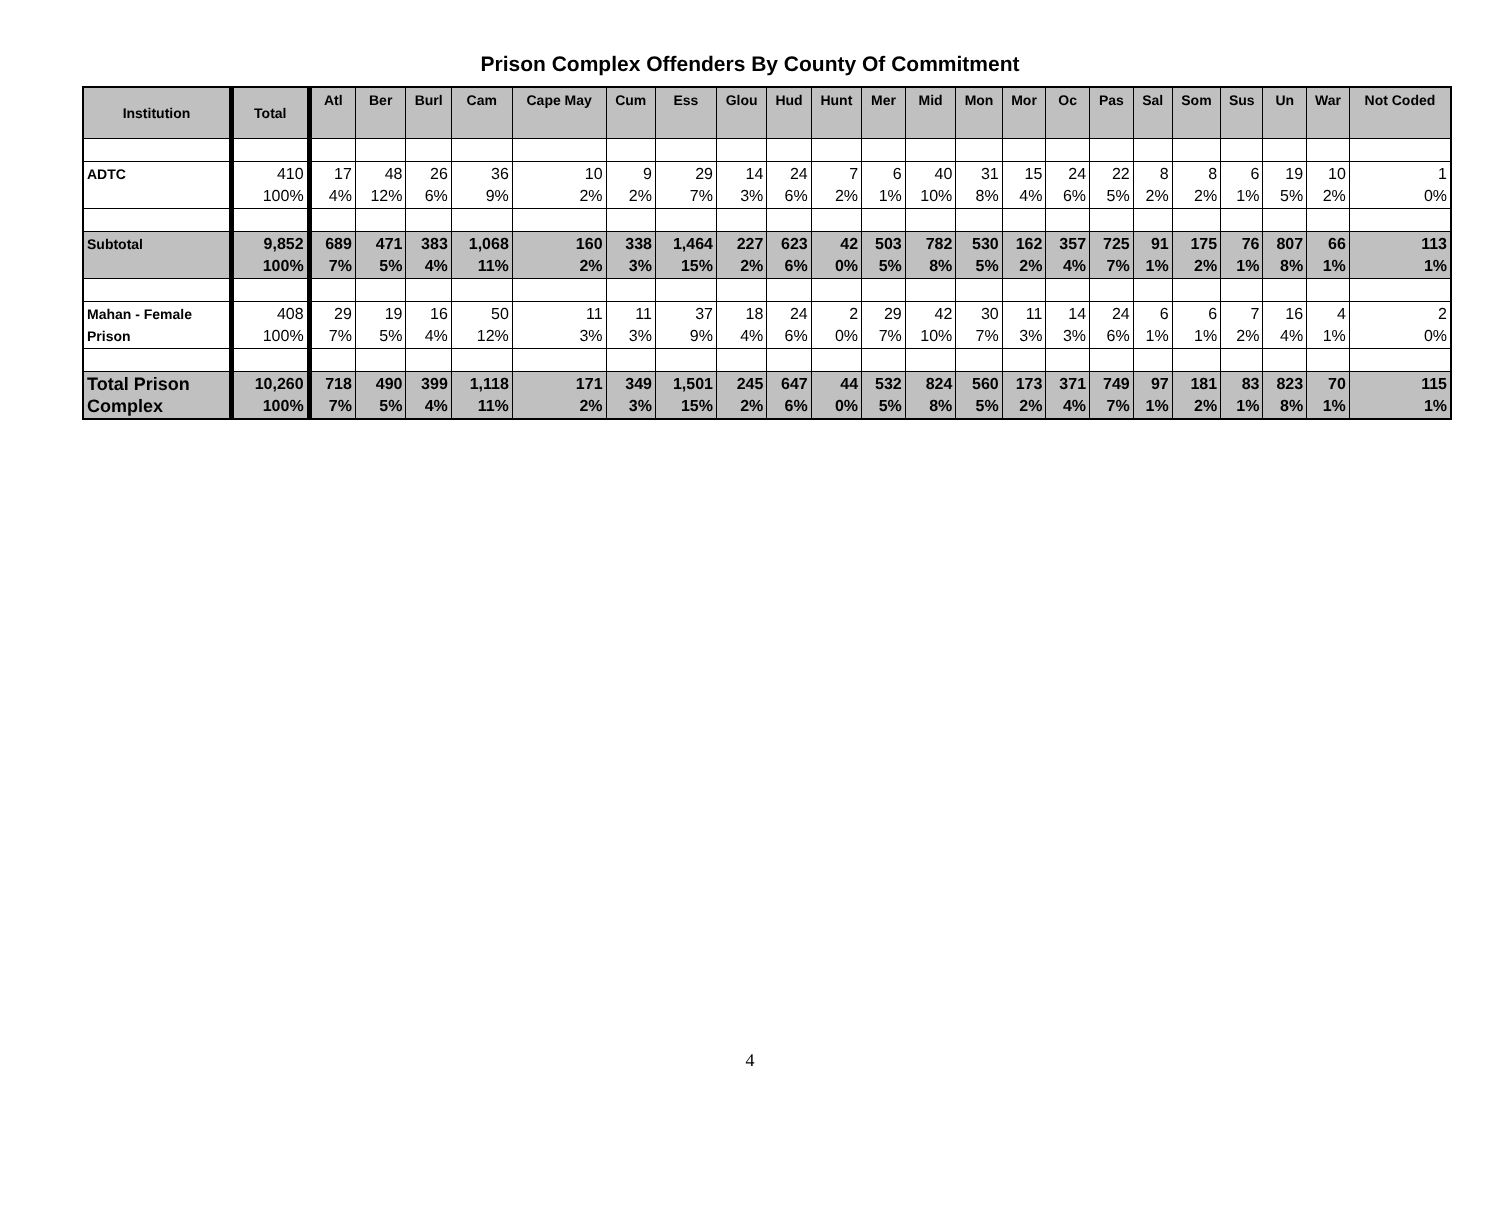Prison Complex Offenders By County Of Commitment
| Institution | Total | Atl | Ber | Burl | Cam | Cape May | Cum | Ess | Glou | Hud | Hunt | Mer | Mid | Mon | Mor | Oc | Pas | Sal | Som | Sus | Un | War | Not Coded |
| --- | --- | --- | --- | --- | --- | --- | --- | --- | --- | --- | --- | --- | --- | --- | --- | --- | --- | --- | --- | --- | --- | --- | --- |
| ADTC | 410 100% | 17 4% | 48 12% | 26 6% | 36 9% | 10 2% | 9 2% | 29 7% | 14 3% | 24 6% | 7 2% | 6 1% | 40 10% | 31 8% | 15 4% | 24 6% | 22 5% | 8 2% | 8 2% | 6 1% | 19 5% | 10 2% | 1 0% |
| Subtotal | 9,852 100% | 689 7% | 471 5% | 383 4% | 1,068 11% | 160 2% | 338 3% | 1,464 15% | 227 2% | 623 6% | 42 0% | 503 5% | 782 8% | 530 5% | 162 2% | 357 4% | 725 7% | 91 1% | 175 2% | 76 1% | 807 8% | 66 1% | 113 1% |
| Mahan - Female Prison | 408 100% | 29 7% | 19 5% | 16 4% | 50 12% | 11 3% | 11 3% | 37 9% | 18 4% | 24 6% | 2 0% | 29 7% | 42 10% | 30 7% | 11 3% | 14 3% | 24 6% | 6 1% | 6 1% | 7 2% | 16 4% | 4 1% | 2 0% |
| Total Prison Complex | 10,260 100% | 718 7% | 490 5% | 399 4% | 1,118 11% | 171 2% | 349 3% | 1,501 15% | 245 2% | 647 6% | 44 0% | 532 5% | 824 8% | 560 5% | 173 2% | 371 4% | 749 7% | 97 1% | 181 2% | 83 1% | 823 8% | 70 1% | 115 1% |
4